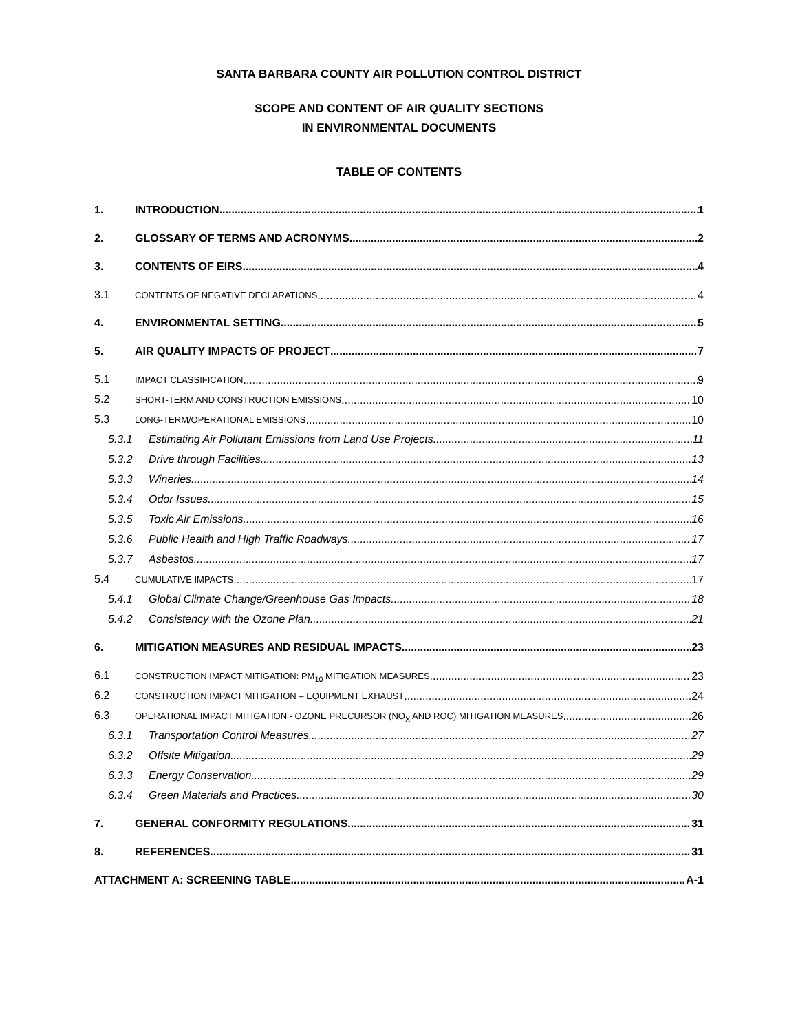SANTA BARBARA COUNTY AIR POLLUTION CONTROL DISTRICT
SCOPE AND CONTENT OF AIR QUALITY SECTIONS
IN ENVIRONMENTAL DOCUMENTS
TABLE OF CONTENTS
1. INTRODUCTION 1
2. GLOSSARY OF TERMS AND ACRONYMS 2
3. CONTENTS OF EIRS 4
3.1 CONTENTS OF NEGATIVE DECLARATIONS 4
4. ENVIRONMENTAL SETTING 5
5. AIR QUALITY IMPACTS OF PROJECT 7
5.1 IMPACT CLASSIFICATION 9
5.2 SHORT-TERM AND CONSTRUCTION EMISSIONS 10
5.3 LONG-TERM/OPERATIONAL EMISSIONS 10
5.3.1 Estimating Air Pollutant Emissions from Land Use Projects 11
5.3.2 Drive through Facilities 13
5.3.3 Wineries 14
5.3.4 Odor Issues 15
5.3.5 Toxic Air Emissions 16
5.3.6 Public Health and High Traffic Roadways 17
5.3.7 Asbestos 17
5.4 CUMULATIVE IMPACTS 17
5.4.1 Global Climate Change/Greenhouse Gas Impacts 18
5.4.2 Consistency with the Ozone Plan 21
6. MITIGATION MEASURES AND RESIDUAL IMPACTS 23
6.1 CONSTRUCTION IMPACT MITIGATION: PM<sub>10</sub> MITIGATION MEASURES 23
6.2 CONSTRUCTION IMPACT MITIGATION – EQUIPMENT EXHAUST 24
6.3 OPERATIONAL IMPACT MITIGATION - OZONE PRECURSOR (NO<sub>X</sub> AND ROC) MITIGATION MEASURES 26
6.3.1 Transportation Control Measures 27
6.3.2 Offsite Mitigation 29
6.3.3 Energy Conservation 29
6.3.4 Green Materials and Practices 30
7. GENERAL CONFORMITY REGULATIONS 31
8. REFERENCES 31
ATTACHMENT A: SCREENING TABLE A-1